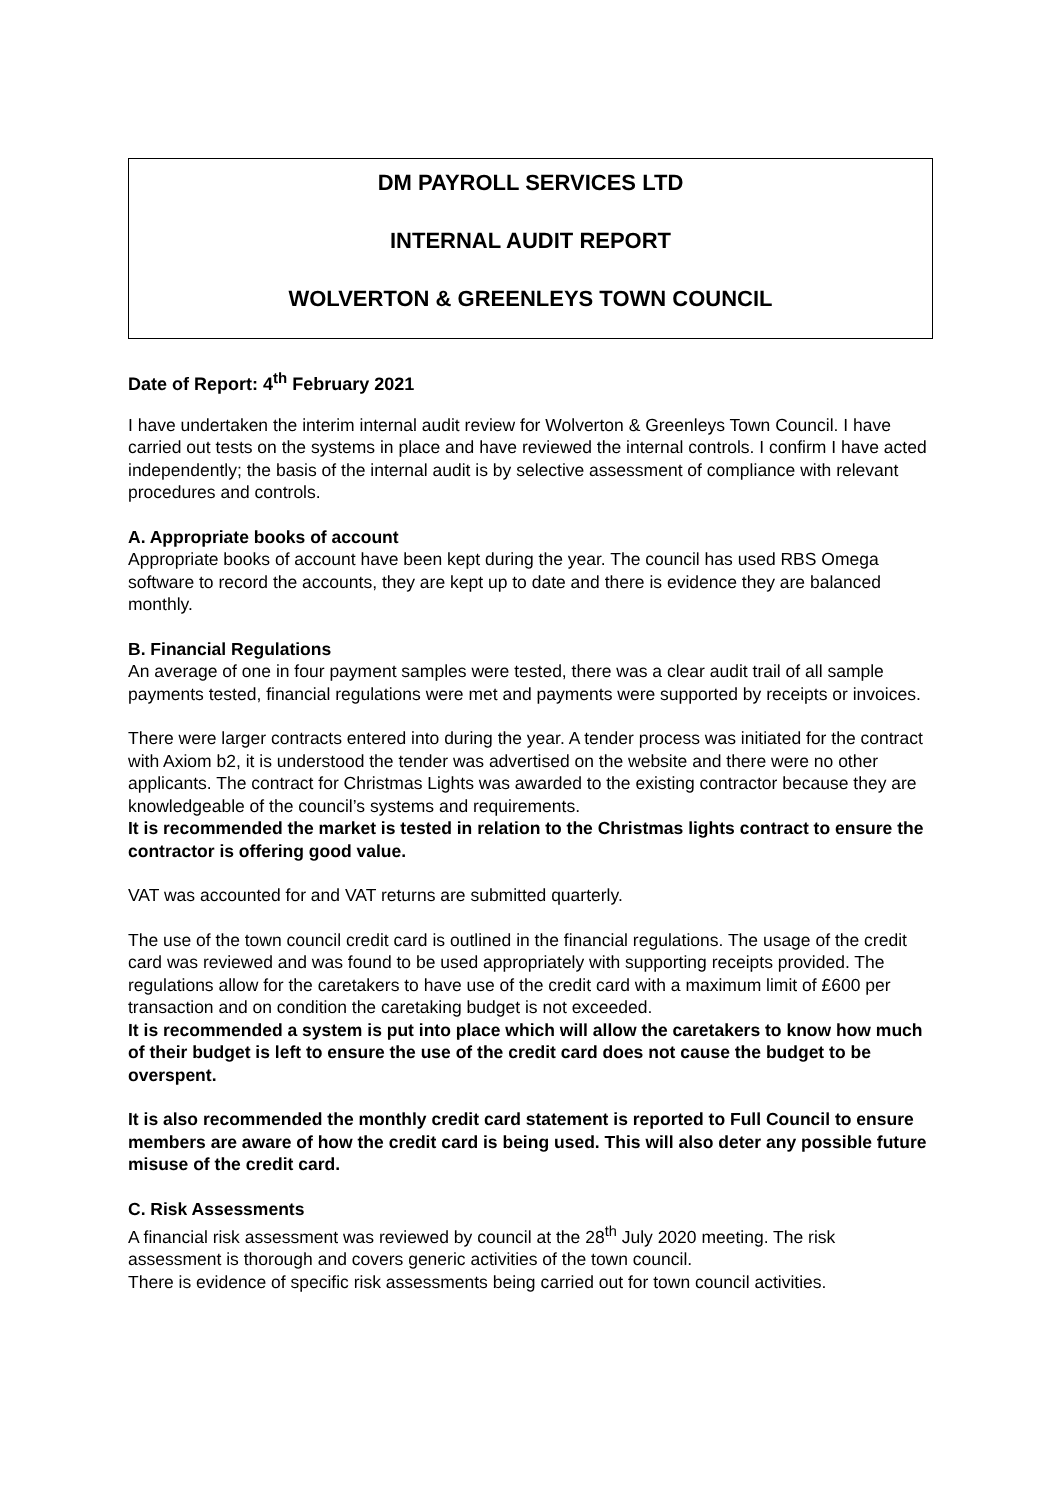DM PAYROLL SERVICES LTD
INTERNAL AUDIT REPORT
WOLVERTON & GREENLEYS TOWN COUNCIL
Date of Report: 4<sup>th</sup> February 2021
I have undertaken the interim internal audit review for Wolverton & Greenleys Town Council. I have carried out tests on the systems in place and have reviewed the internal controls. I confirm I have acted independently; the basis of the internal audit is by selective assessment of compliance with relevant procedures and controls.
A. Appropriate books of account
Appropriate books of account have been kept during the year. The council has used RBS Omega software to record the accounts, they are kept up to date and there is evidence they are balanced monthly.
B. Financial Regulations
An average of one in four payment samples were tested, there was a clear audit trail of all sample payments tested, financial regulations were met and payments were supported by receipts or invoices.
There were larger contracts entered into during the year. A tender process was initiated for the contract with Axiom b2, it is understood the tender was advertised on the website and there were no other applicants. The contract for Christmas Lights was awarded to the existing contractor because they are knowledgeable of the council’s systems and requirements.
It is recommended the market is tested in relation to the Christmas lights contract to ensure the contractor is offering good value.
VAT was accounted for and VAT returns are submitted quarterly.
The use of the town council credit card is outlined in the financial regulations. The usage of the credit card was reviewed and was found to be used appropriately with supporting receipts provided. The regulations allow for the caretakers to have use of the credit card with a maximum limit of £600 per transaction and on condition the caretaking budget is not exceeded.
It is recommended a system is put into place which will allow the caretakers to know how much of their budget is left to ensure the use of the credit card does not cause the budget to be overspent.
It is also recommended the monthly credit card statement is reported to Full Council to ensure members are aware of how the credit card is being used. This will also deter any possible future misuse of the credit card.
C. Risk Assessments
A financial risk assessment was reviewed by council at the 28<sup>th</sup> July 2020 meeting. The risk assessment is thorough and covers generic activities of the town council.
There is evidence of specific risk assessments being carried out for town council activities.